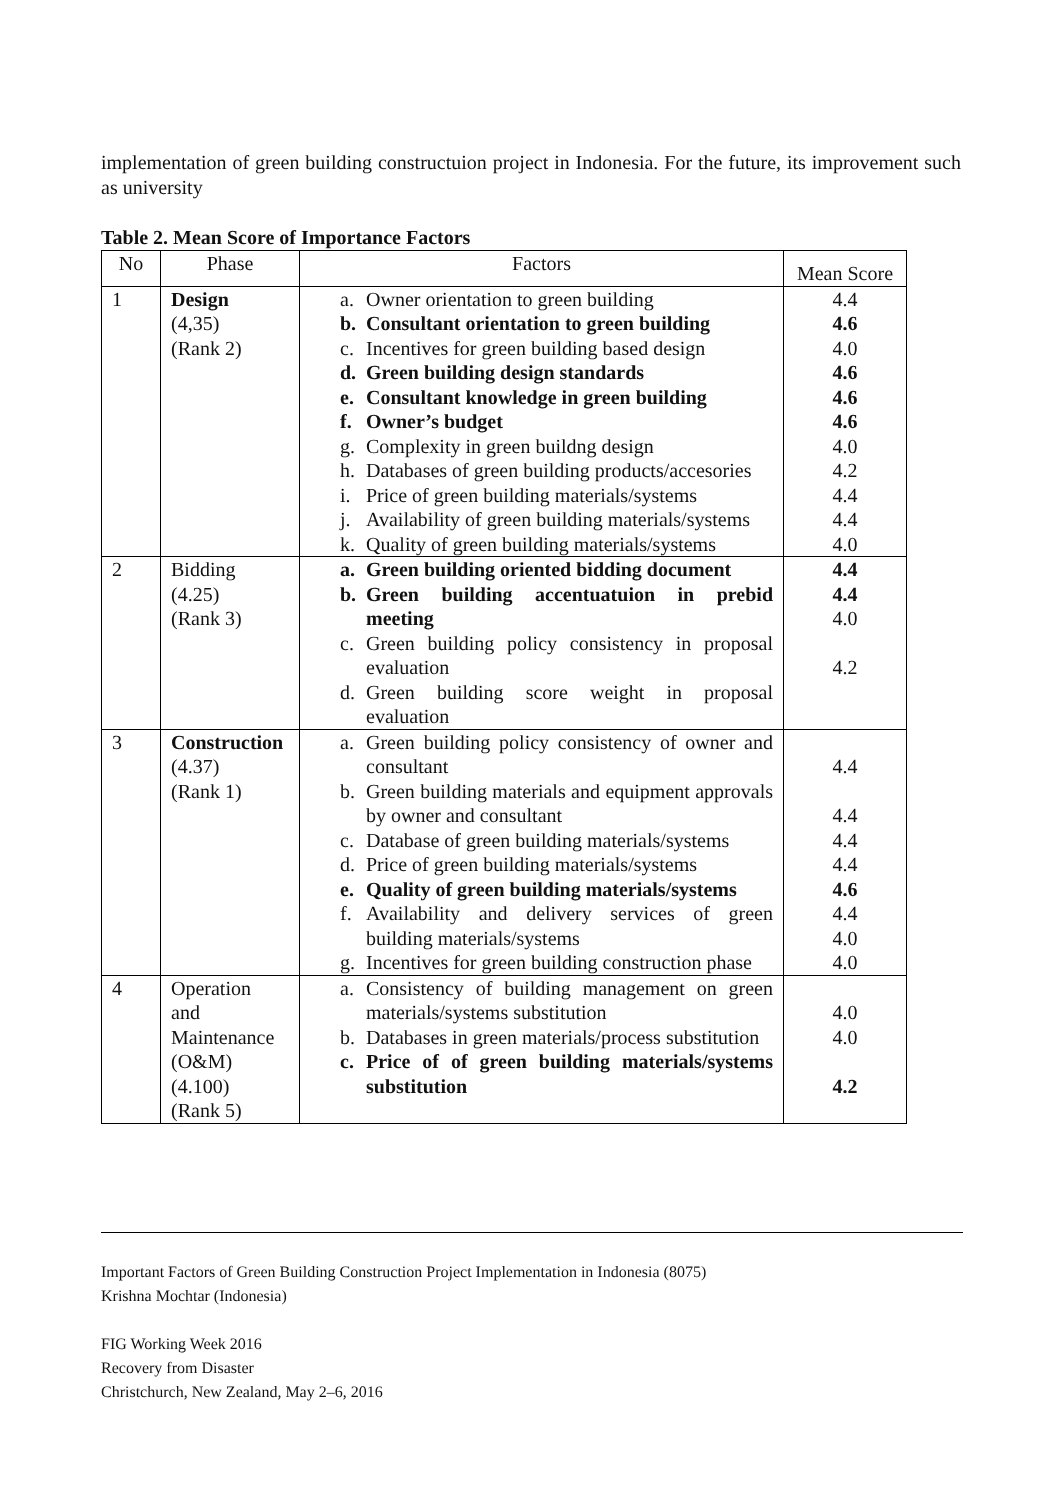implementation of green building constructuion project in Indonesia. For the future, its improvement such as university
Table 2. Mean Score of Importance Factors
| No | Phase | Factors | Mean Score |
| --- | --- | --- | --- |
| 1 | Design (4,35) (Rank 2) | a. Owner orientation to green building b. Consultant orientation to green building c. Incentives for green building based design d. Green building design standards e. Consultant knowledge in green building f. Owner’s budget g. Complexity in green buildng design h. Databases of green building products/accesories i. Price of green building materials/systems j. Availability of green building materials/systems k. Quality of green building materials/systems | 4.4 4.6 4.0 4.6 4.6 4.6 4.0 4.2 4.4 4.4 4.0 |
| 2 | Bidding (4.25) (Rank 3) | a. Green building oriented bidding document b. Green building accentuatuion in prebid meeting c. Green building policy consistency in proposal evaluation d. Green building score weight in proposal evaluation | 4.4 4.4 4.0 4.2 |
| 3 | Construction (4.37) (Rank 1) | a. Green building policy consistency of owner and consultant b. Green building materials and equipment approvals by owner and consultant c. Database of green building materials/systems d. Price of green building materials/systems e. Quality of green building materials/systems f. Availability and delivery services of green building materials/systems g. Incentives for green building construction phase | 4.4 4.4 4.4 4.4 4.6 4.4 4.0 4.0 |
| 4 | Operation and Maintenance (O&M) (4.100) (Rank 5) | a. Consistency of building management on green materials/systems substitution b. Databases in green materials/process substitution c. Price of of green building materials/systems substitution | 4.0 4.0 4.2 |
Important Factors of Green Building Construction Project Implementation in Indonesia (8075)
Krishna Mochtar (Indonesia)
FIG Working Week 2016
Recovery from Disaster
Christchurch, New Zealand, May 2–6, 2016